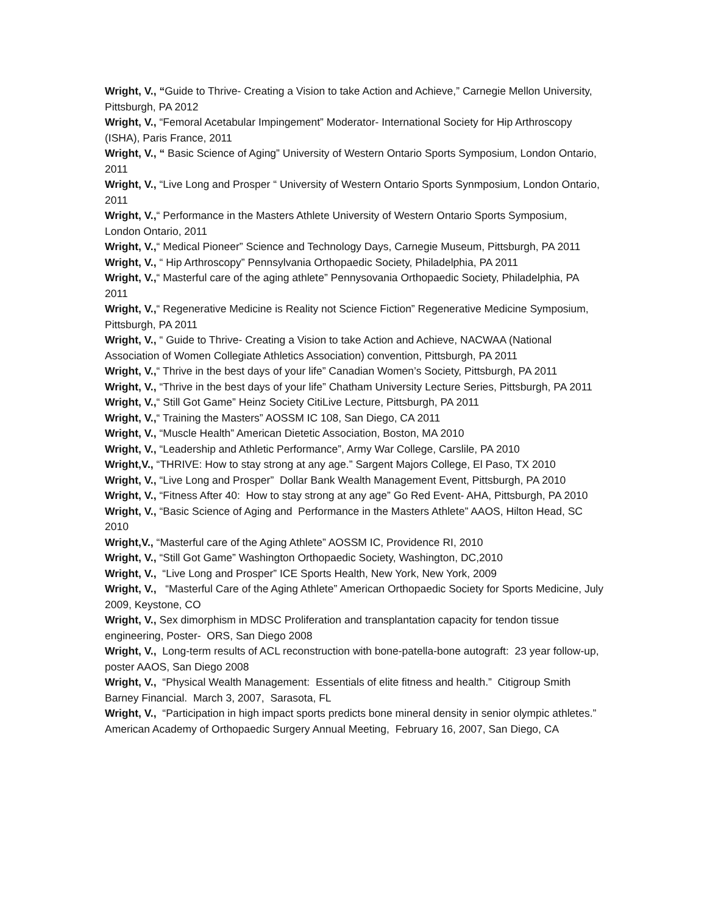Wright, V., “Guide to Thrive- Creating a Vision to take Action and Achieve,” Carnegie Mellon University, Pittsburgh, PA 2012
Wright, V., “Femoral Acetabular Impingement” Moderator- International Society for Hip Arthroscopy (ISHA), Paris France, 2011
Wright, V., “ Basic Science of Aging” University of Western Ontario Sports Symposium, London Ontario, 2011
Wright, V., “Live Long and Prosper “ University of Western Ontario Sports Synmposium, London Ontario, 2011
Wright, V.,“ Performance in the Masters Athlete University of Western Ontario Sports Symposium, London Ontario, 2011
Wright, V.,“ Medical Pioneer” Science and Technology Days, Carnegie Museum, Pittsburgh, PA 2011
Wright, V., “ Hip Arthroscopy” Pennsylvania Orthopaedic Society, Philadelphia, PA 2011
Wright, V.,“ Masterful care of the aging athlete” Pennysovania Orthopaedic Society, Philadelphia, PA 2011
Wright, V.,“ Regenerative Medicine is Reality not Science Fiction” Regenerative Medicine Symposium, Pittsburgh, PA 2011
Wright, V., “ Guide to Thrive- Creating a Vision to take Action and Achieve, NACWAA (National Association of Women Collegiate Athletics Association) convention, Pittsburgh, PA 2011
Wright, V.,“ Thrive in the best days of your life” Canadian Women’s Society, Pittsburgh, PA 2011
Wright, V., “Thrive in the best days of your life” Chatham University Lecture Series, Pittsburgh, PA 2011
Wright, V.,“ Still Got Game” Heinz Society CitiLive Lecture, Pittsburgh, PA 2011
Wright, V.,“ Training the Masters” AOSSM IC 108, San Diego, CA 2011
Wright, V., “Muscle Health” American Dietetic Association, Boston, MA 2010
Wright, V., “Leadership and Athletic Performance”, Army War College, Carslile, PA 2010
Wright,V., “THRIVE: How to stay strong at any age.” Sargent Majors College, El Paso, TX 2010
Wright, V., “Live Long and Prosper” Dollar Bank Wealth Management Event, Pittsburgh, PA 2010
Wright, V., “Fitness After 40: How to stay strong at any age” Go Red Event- AHA, Pittsburgh, PA 2010
Wright, V., “Basic Science of Aging and Performance in the Masters Athlete” AAOS, Hilton Head, SC 2010
Wright,V., “Masterful care of the Aging Athlete” AOSSM IC, Providence RI, 2010
Wright, V., “Still Got Game” Washington Orthopaedic Society, Washington, DC,2010
Wright, V., “Live Long and Prosper” ICE Sports Health, New York, New York, 2009
Wright, V., “Masterful Care of the Aging Athlete” American Orthopaedic Society for Sports Medicine, July 2009, Keystone, CO
Wright, V., Sex dimorphism in MDSC Proliferation and transplantation capacity for tendon tissue engineering, Poster- ORS, San Diego 2008
Wright, V., Long-term results of ACL reconstruction with bone-patella-bone autograft: 23 year follow-up, poster AAOS, San Diego 2008
Wright, V., “Physical Wealth Management: Essentials of elite fitness and health.” Citigroup Smith Barney Financial. March 3, 2007, Sarasota, FL
Wright, V., “Participation in high impact sports predicts bone mineral density in senior olympic athletes.” American Academy of Orthopaedic Surgery Annual Meeting, February 16, 2007, San Diego, CA